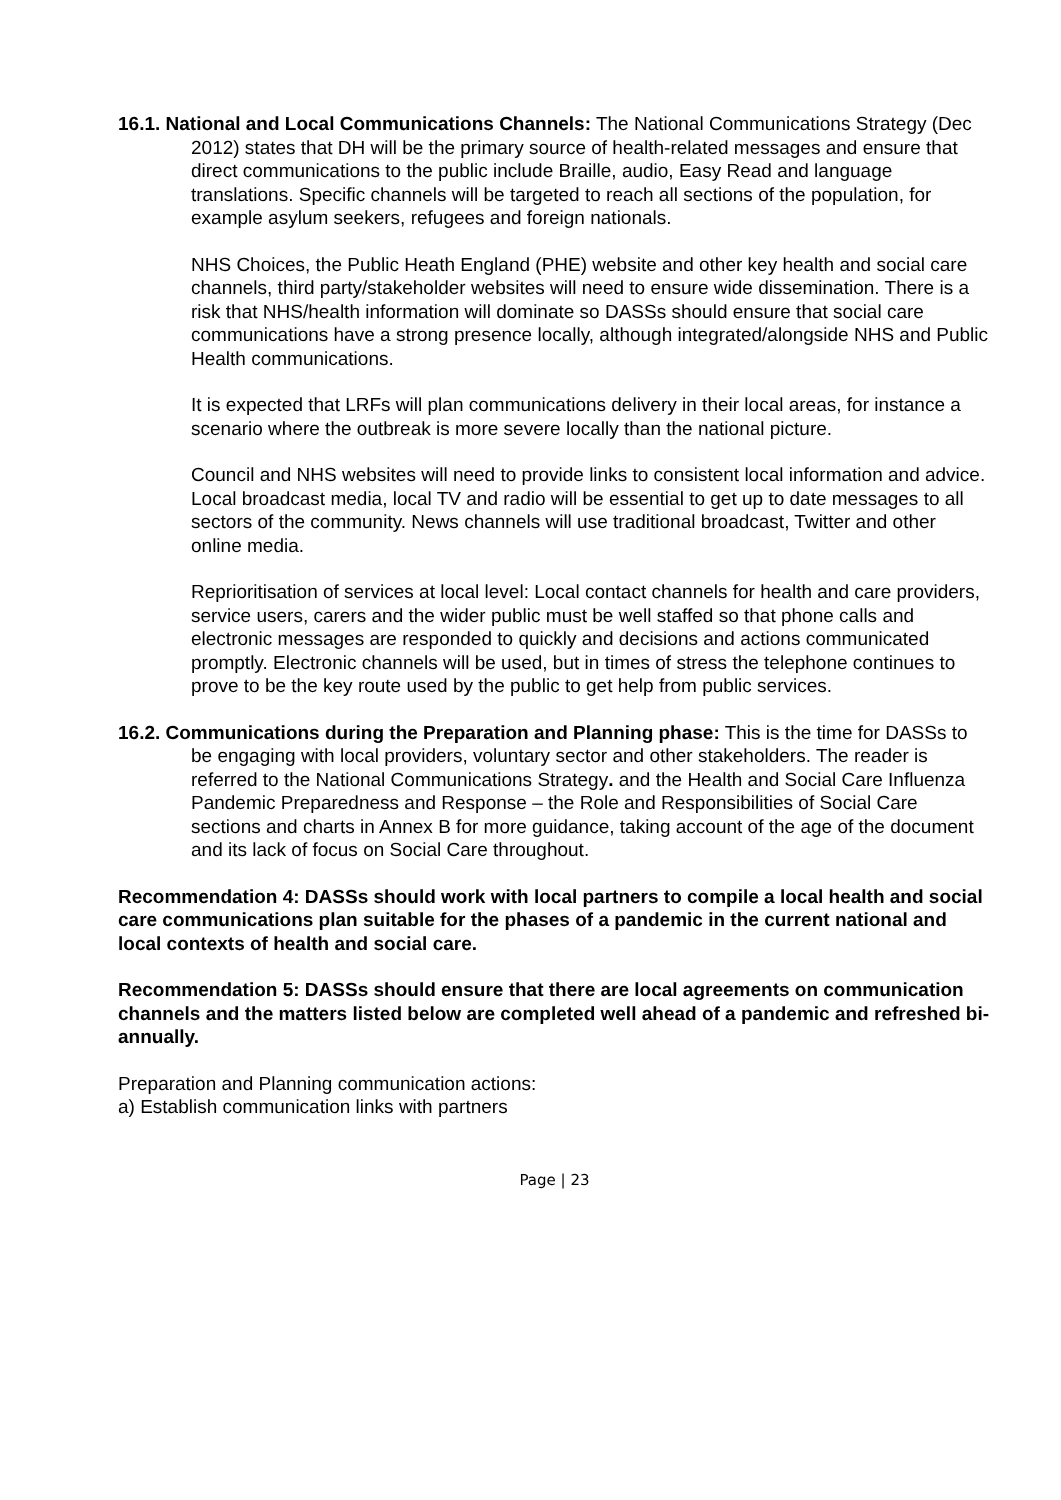16.1. National and Local Communications Channels: The National Communications Strategy (Dec 2012) states that DH will be the primary source of health-related messages and ensure that direct communications to the public include Braille, audio, Easy Read and language translations. Specific channels will be targeted to reach all sections of the population, for example asylum seekers, refugees and foreign nationals.
NHS Choices, the Public Heath England (PHE) website and other key health and social care channels, third party/stakeholder websites will need to ensure wide dissemination. There is a risk that NHS/health information will dominate so DASSs should ensure that social care communications have a strong presence locally, although integrated/alongside NHS and Public Health communications.
It is expected that LRFs will plan communications delivery in their local areas, for instance a scenario where the outbreak is more severe locally than the national picture.
Council and NHS websites will need to provide links to consistent local information and advice. Local broadcast media, local TV and radio will be essential to get up to date messages to all sectors of the community. News channels will use traditional broadcast, Twitter and other online media.
Reprioritisation of services at local level: Local contact channels for health and care providers, service users, carers and the wider public must be well staffed so that phone calls and electronic messages are responded to quickly and decisions and actions communicated promptly. Electronic channels will be used, but in times of stress the telephone continues to prove to be the key route used by the public to get help from public services.
16.2. Communications during the Preparation and Planning phase: This is the time for DASSs to be engaging with local providers, voluntary sector and other stakeholders. The reader is referred to the National Communications Strategy. and the Health and Social Care Influenza Pandemic Preparedness and Response – the Role and Responsibilities of Social Care sections and charts in Annex B for more guidance, taking account of the age of the document and its lack of focus on Social Care throughout.
Recommendation 4: DASSs should work with local partners to compile a local health and social care communications plan suitable for the phases of a pandemic in the current national and local contexts of health and social care.
Recommendation 5: DASSs should ensure that there are local agreements on communication channels and the matters listed below are completed well ahead of a pandemic and refreshed bi-annually.
Preparation and Planning communication actions:
a) Establish communication links with partners
Page | 23